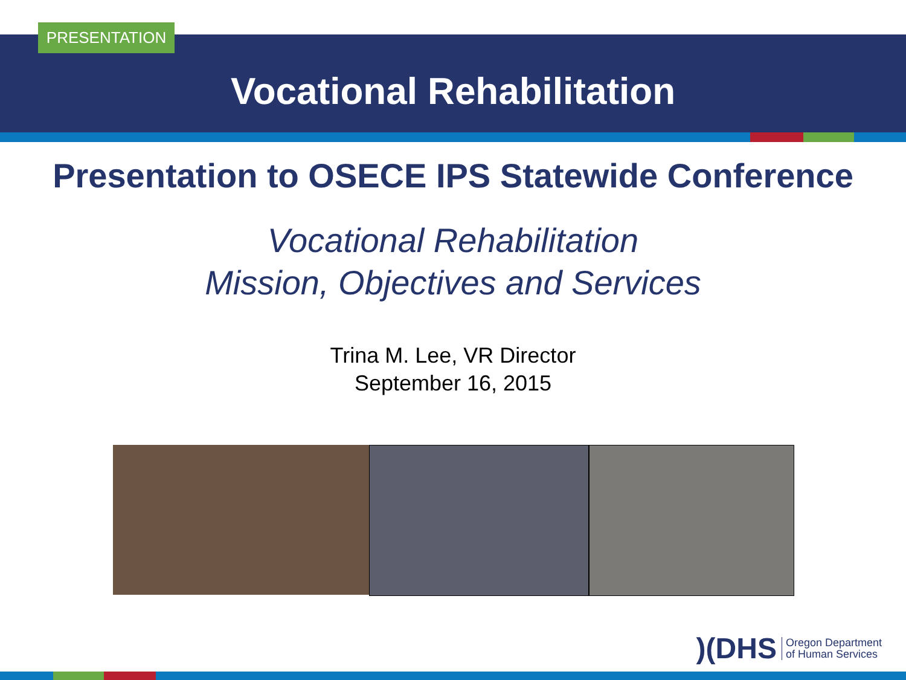PRESENTATION
Vocational Rehabilitation
Presentation to OSECE IPS Statewide Conference
Vocational Rehabilitation
Mission, Objectives and Services
Trina M. Lee, VR Director
September 16, 2015
)(DHS Oregon Department
of Human Services